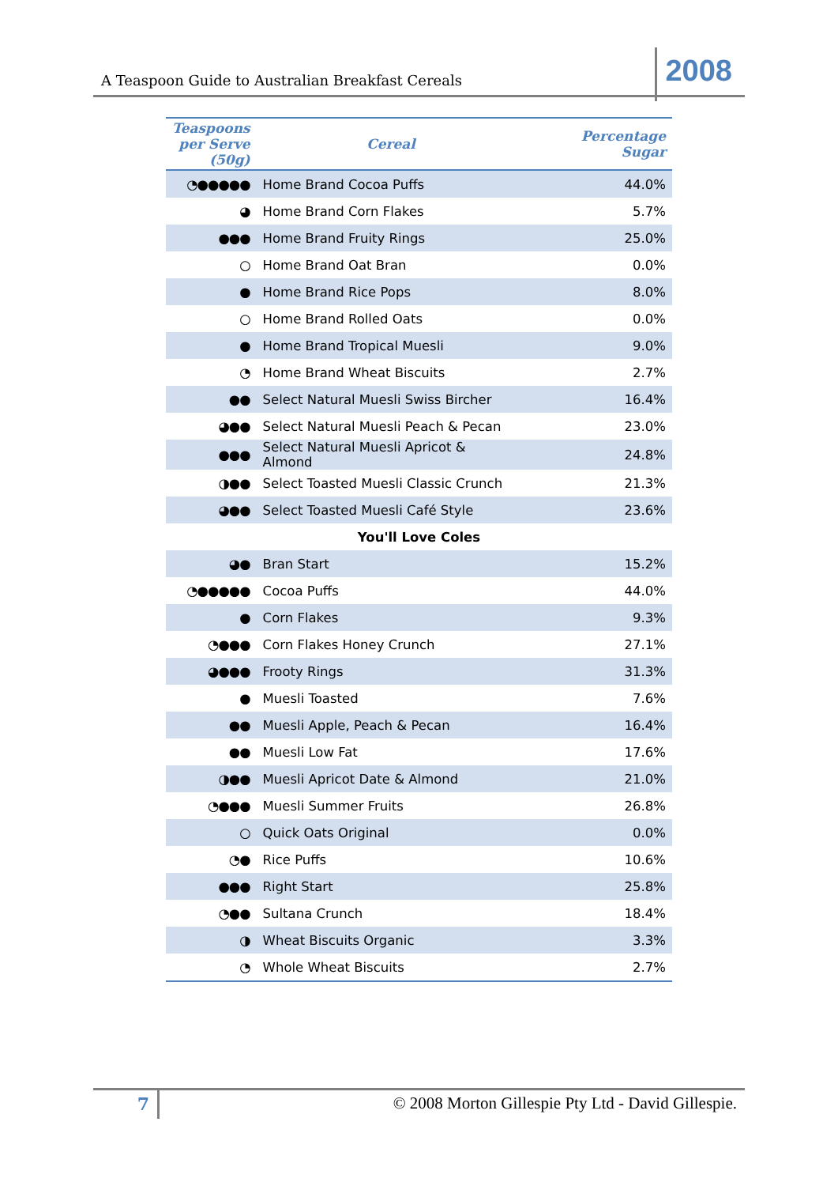A Teaspoon Guide to Australian Breakfast Cereals 2008
| Teaspoons per Serve (50g) | Cereal | Percentage Sugar |
| --- | --- | --- |
| ◔●●●●● | Home Brand Cocoa Puffs | 44.0% |
| ◕ | Home Brand Corn Flakes | 5.7% |
| ●●● | Home Brand Fruity Rings | 25.0% |
| ○ | Home Brand Oat Bran | 0.0% |
| ● | Home Brand Rice Pops | 8.0% |
| ○ | Home Brand Rolled Oats | 0.0% |
| ● | Home Brand Tropical Muesli | 9.0% |
| ◔ | Home Brand Wheat Biscuits | 2.7% |
| ●● | Select Natural Muesli Swiss Bircher | 16.4% |
| ◕●● | Select Natural Muesli Peach & Pecan | 23.0% |
| ●●● | Select Natural Muesli Apricot & Almond | 24.8% |
| ◑●● | Select Toasted Muesli Classic Crunch | 21.3% |
| ◕●● | Select Toasted Muesli Café Style | 23.6% |
| You'll Love Coles | | |
| ◕● | Bran Start | 15.2% |
| ◔●●●●● | Cocoa Puffs | 44.0% |
| ● | Corn Flakes | 9.3% |
| ◔●●● | Corn Flakes Honey Crunch | 27.1% |
| ◕●●● | Frooty Rings | 31.3% |
| ● | Muesli Toasted | 7.6% |
| ●● | Muesli Apple, Peach & Pecan | 16.4% |
| ●● | Muesli Low Fat | 17.6% |
| ◑●● | Muesli Apricot Date & Almond | 21.0% |
| ◔●●● | Muesli Summer Fruits | 26.8% |
| ○ | Quick Oats Original | 0.0% |
| ◔● | Rice Puffs | 10.6% |
| ●●● | Right Start | 25.8% |
| ◔●● | Sultana Crunch | 18.4% |
| ◑ | Wheat Biscuits Organic | 3.3% |
| ◔ | Whole Wheat Biscuits | 2.7% |
7
© 2008 Morton Gillespie Pty Ltd - David Gillespie.